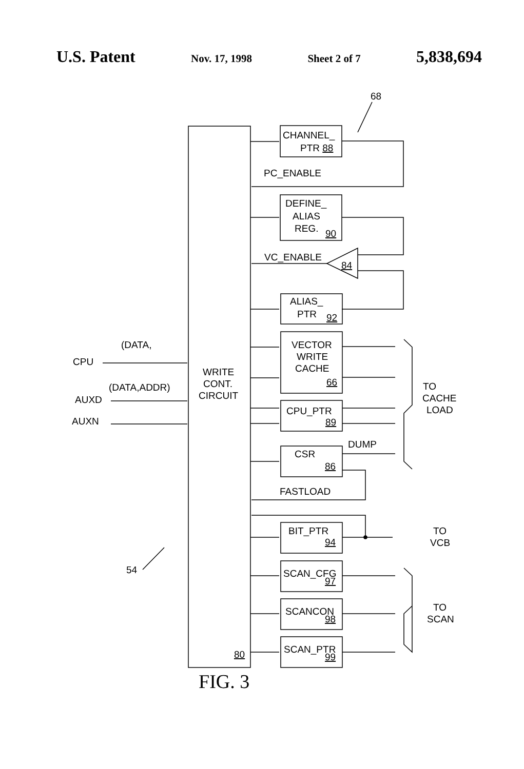U.S. Patent Nov. 17, 1998 Sheet 2 of 7 5,838,694
68
CHANNEL_
PTR 88
PC_ENABLE
DEFINE_
ALIAS
REG.
90
VC_ENABLE
84
ALIAS_
PTR
92
(DATA,
CPU
VECTOR
WRITE
CACHE
66
WRITE
CONT.
CIRCUIT
(DATA,ADDR)
AUXD
AUXN
CPU_PTR
89
TO
CACHE
LOAD
DUMP
CSR
86
FASTLOAD
BIT_PTR
94
TO
VCB
54
SCAN_CFG
97
SCANCON
98
TO
SCAN
SCAN_PTR
99
80
FIG. 3